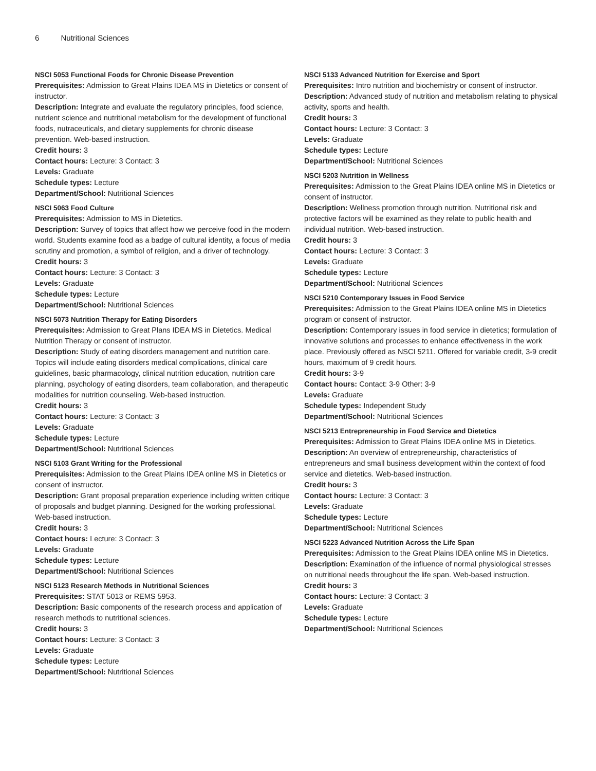6 Nutritional Sciences
NSCI 5053 Functional Foods for Chronic Disease Prevention
Prerequisites: Admission to Great Plains IDEA MS in Dietetics or consent of instructor.
Description: Integrate and evaluate the regulatory principles, food science, nutrient science and nutritional metabolism for the development of functional foods, nutraceuticals, and dietary supplements for chronic disease prevention. Web-based instruction.
Credit hours: 3
Contact hours: Lecture: 3 Contact: 3
Levels: Graduate
Schedule types: Lecture
Department/School: Nutritional Sciences
NSCI 5063 Food Culture
Prerequisites: Admission to MS in Dietetics.
Description: Survey of topics that affect how we perceive food in the modern world. Students examine food as a badge of cultural identity, a focus of media scrutiny and promotion, a symbol of religion, and a driver of technology.
Credit hours: 3
Contact hours: Lecture: 3 Contact: 3
Levels: Graduate
Schedule types: Lecture
Department/School: Nutritional Sciences
NSCI 5073 Nutrition Therapy for Eating Disorders
Prerequisites: Admission to Great Plans IDEA MS in Dietetics. Medical Nutrition Therapy or consent of instructor.
Description: Study of eating disorders management and nutrition care. Topics will include eating disorders medical complications, clinical care guidelines, basic pharmacology, clinical nutrition education, nutrition care planning, psychology of eating disorders, team collaboration, and therapeutic modalities for nutrition counseling. Web-based instruction.
Credit hours: 3
Contact hours: Lecture: 3 Contact: 3
Levels: Graduate
Schedule types: Lecture
Department/School: Nutritional Sciences
NSCI 5103 Grant Writing for the Professional
Prerequisites: Admission to the Great Plains IDEA online MS in Dietetics or consent of instructor.
Description: Grant proposal preparation experience including written critique of proposals and budget planning. Designed for the working professional. Web-based instruction.
Credit hours: 3
Contact hours: Lecture: 3 Contact: 3
Levels: Graduate
Schedule types: Lecture
Department/School: Nutritional Sciences
NSCI 5123 Research Methods in Nutritional Sciences
Prerequisites: STAT 5013 or REMS 5953.
Description: Basic components of the research process and application of research methods to nutritional sciences.
Credit hours: 3
Contact hours: Lecture: 3 Contact: 3
Levels: Graduate
Schedule types: Lecture
Department/School: Nutritional Sciences
NSCI 5133 Advanced Nutrition for Exercise and Sport
Prerequisites: Intro nutrition and biochemistry or consent of instructor.
Description: Advanced study of nutrition and metabolism relating to physical activity, sports and health.
Credit hours: 3
Contact hours: Lecture: 3 Contact: 3
Levels: Graduate
Schedule types: Lecture
Department/School: Nutritional Sciences
NSCI 5203 Nutrition in Wellness
Prerequisites: Admission to the Great Plains IDEA online MS in Dietetics or consent of instructor.
Description: Wellness promotion through nutrition. Nutritional risk and protective factors will be examined as they relate to public health and individual nutrition. Web-based instruction.
Credit hours: 3
Contact hours: Lecture: 3 Contact: 3
Levels: Graduate
Schedule types: Lecture
Department/School: Nutritional Sciences
NSCI 5210 Contemporary Issues in Food Service
Prerequisites: Admission to the Great Plains IDEA online MS in Dietetics program or consent of instructor.
Description: Contemporary issues in food service in dietetics; formulation of innovative solutions and processes to enhance effectiveness in the work place. Previously offered as NSCI 5211. Offered for variable credit, 3-9 credit hours, maximum of 9 credit hours.
Credit hours: 3-9
Contact hours: Contact: 3-9 Other: 3-9
Levels: Graduate
Schedule types: Independent Study
Department/School: Nutritional Sciences
NSCI 5213 Entrepreneurship in Food Service and Dietetics
Prerequisites: Admission to Great Plains IDEA online MS in Dietetics.
Description: An overview of entrepreneurship, characteristics of entrepreneurs and small business development within the context of food service and dietetics. Web-based instruction.
Credit hours: 3
Contact hours: Lecture: 3 Contact: 3
Levels: Graduate
Schedule types: Lecture
Department/School: Nutritional Sciences
NSCI 5223 Advanced Nutrition Across the Life Span
Prerequisites: Admission to the Great Plains IDEA online MS in Dietetics.
Description: Examination of the influence of normal physiological stresses on nutritional needs throughout the life span. Web-based instruction.
Credit hours: 3
Contact hours: Lecture: 3 Contact: 3
Levels: Graduate
Schedule types: Lecture
Department/School: Nutritional Sciences